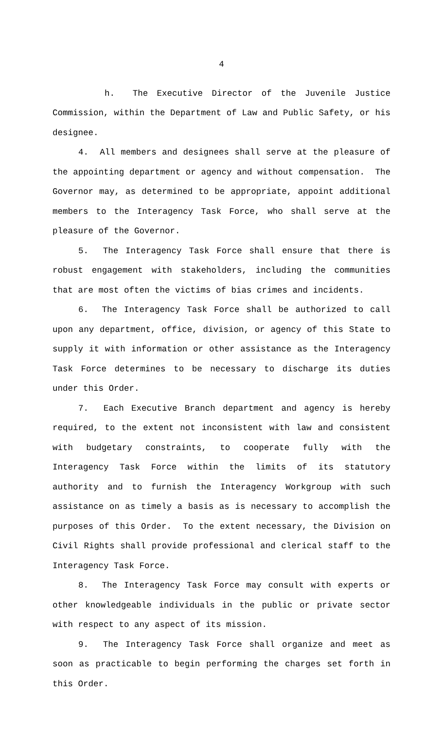4
h. The Executive Director of the Juvenile Justice Commission, within the Department of Law and Public Safety, or his designee.
4. All members and designees shall serve at the pleasure of the appointing department or agency and without compensation. The Governor may, as determined to be appropriate, appoint additional members to the Interagency Task Force, who shall serve at the pleasure of the Governor.
5. The Interagency Task Force shall ensure that there is robust engagement with stakeholders, including the communities that are most often the victims of bias crimes and incidents.
6. The Interagency Task Force shall be authorized to call upon any department, office, division, or agency of this State to supply it with information or other assistance as the Interagency Task Force determines to be necessary to discharge its duties under this Order.
7. Each Executive Branch department and agency is hereby required, to the extent not inconsistent with law and consistent with budgetary constraints, to cooperate fully with the Interagency Task Force within the limits of its statutory authority and to furnish the Interagency Workgroup with such assistance on as timely a basis as is necessary to accomplish the purposes of this Order. To the extent necessary, the Division on Civil Rights shall provide professional and clerical staff to the Interagency Task Force.
8. The Interagency Task Force may consult with experts or other knowledgeable individuals in the public or private sector with respect to any aspect of its mission.
9. The Interagency Task Force shall organize and meet as soon as practicable to begin performing the charges set forth in this Order.